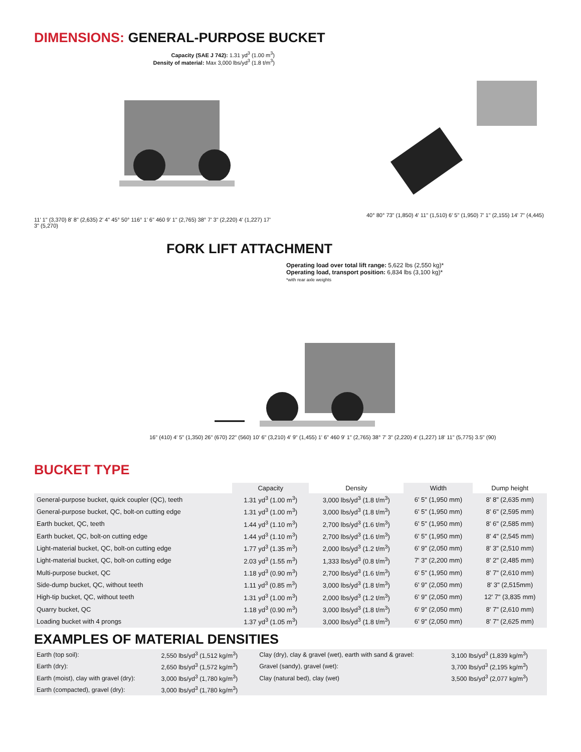DIMENSIONS: GENERAL-PURPOSE BUCKET
Capacity (SAE J 742): 1.31 yd<sup>3</sup> (1.00 m<sup>3</sup>)
Density of material: Max 3,000 lbs/yd<sup>3</sup> (1.8 t/m<sup>3</sup>)
11' 1" (3,370) 8' 8" (2,635) 2' 4" 45° 50° 116° 1' 6" 460 9' 1" (2,765) 38° 7' 3" (2,220) 4' (1,227) 17' 3" (5,270)
40° 80° 73" (1,850) 4' 11" (1,510) 6' 5" (1,950) 7' 1" (2,155) 14' 7" (4,445)
FORK LIFT ATTACHMENT
Operating load over total lift range: 5,622 lbs (2,550 kg)*
Operating load, transport position: 6,834 lbs (3,100 kg)*
*with rear axle weights
16" (410) 4' 5" (1,350) 26" (670) 22" (560) 10' 6" (3,210) 4' 9" (1,455) 1' 6" 460 9' 1" (2,765) 38° 7' 3" (2,220) 4' (1,227) 18' 11" (5,775) 3.5" (90)
BUCKET TYPE
| | Capacity | Density | Width | Dump height |
| --- | --- | --- | --- | --- |
| General-purpose bucket, quick coupler (QC), teeth | 1.31 yd<sup>3</sup> (1.00 m<sup>3</sup>) | 3,000 lbs/yd<sup>3</sup> (1.8 t/m<sup>3</sup>) | 6' 5" (1,950 mm) | 8' 8" (2,635 mm) |
| General-purpose bucket, QC, bolt-on cutting edge | 1.31 yd<sup>3</sup> (1.00 m<sup>3</sup>) | 3,000 lbs/yd<sup>3</sup> (1.8 t/m<sup>3</sup>) | 6' 5" (1,950 mm) | 8' 6" (2,595 mm) |
| Earth bucket, QC, teeth | 1.44 yd<sup>3</sup> (1.10 m<sup>3</sup>) | 2,700 lbs/yd<sup>3</sup> (1.6 t/m<sup>3</sup>) | 6' 5" (1,950 mm) | 8' 6" (2,585 mm) |
| Earth bucket, QC, bolt-on cutting edge | 1.44 yd<sup>3</sup> (1.10 m<sup>3</sup>) | 2,700 lbs/yd<sup>3</sup> (1.6 t/m<sup>3</sup>) | 6' 5" (1,950 mm) | 8' 4" (2,545 mm) |
| Light-material bucket, QC, bolt-on cutting edge | 1.77 yd<sup>3</sup> (1.35 m<sup>3</sup>) | 2,000 lbs/yd<sup>3</sup> (1.2 t/m<sup>3</sup>) | 6' 9" (2,050 mm) | 8' 3" (2,510 mm) |
| Light-material bucket, QC, bolt-on cutting edge | 2.03 yd<sup>3</sup> (1.55 m<sup>3</sup>) | 1,333 lbs/yd<sup>3</sup> (0.8 t/m<sup>3</sup>) | 7' 3" (2,200 mm) | 8' 2" (2,485 mm) |
| Multi-purpose bucket, QC | 1.18 yd<sup>3</sup> (0.90 m<sup>3</sup>) | 2,700 lbs/yd<sup>3</sup> (1.6 t/m<sup>3</sup>) | 6' 5" (1,950 mm) | 8' 7" (2,610 mm) |
| Side-dump bucket, QC, without teeth | 1.11 yd<sup>3</sup> (0.85 m<sup>3</sup>) | 3,000 lbs/yd<sup>3</sup> (1.8 t/m<sup>3</sup>) | 6' 9" (2,050 mm) | 8' 3" (2,515mm) |
| High-tip bucket, QC, without teeth | 1.31 yd<sup>3</sup> (1.00 m<sup>3</sup>) | 2,000 lbs/yd<sup>3</sup> (1.2 t/m<sup>3</sup>) | 6' 9" (2,050 mm) | 12' 7" (3,835 mm) |
| Quarry bucket, QC | 1.18 yd<sup>3</sup> (0.90 m<sup>3</sup>) | 3,000 lbs/yd<sup>3</sup> (1.8 t/m<sup>3</sup>) | 6' 9" (2,050 mm) | 8' 7" (2,610 mm) |
| Loading bucket with 4 prongs | 1.37 yd<sup>3</sup> (1.05 m<sup>3</sup>) | 3,000 lbs/yd<sup>3</sup> (1.8 t/m<sup>3</sup>) | 6' 9" (2,050 mm) | 8' 7" (2,625 mm) |
EXAMPLES OF MATERIAL DENSITIES
| Earth (top soil): | 2,550 lbs/yd<sup>3</sup> (1,512 kg/m<sup>3</sup>) | Clay (dry), clay & gravel (wet), earth with sand & gravel: | 3,100 lbs/yd<sup>3</sup> (1,839 kg/m<sup>3</sup>) |
| Earth (dry): | 2,650 lbs/yd<sup>3</sup> (1,572 kg/m<sup>3</sup>) | Gravel (sandy), gravel (wet): | 3,700 lbs/yd<sup>3</sup> (2,195 kg/m<sup>3</sup>) |
| Earth (moist), clay with gravel (dry): | 3,000 lbs/yd<sup>3</sup> (1,780 kg/m<sup>3</sup>) | Clay (natural bed), clay (wet) | 3,500 lbs/yd<sup>3</sup> (2,077 kg/m<sup>3</sup>) |
| Earth (compacted), gravel (dry): | 3,000 lbs/yd<sup>3</sup> (1,780 kg/m<sup>3</sup>) | | |